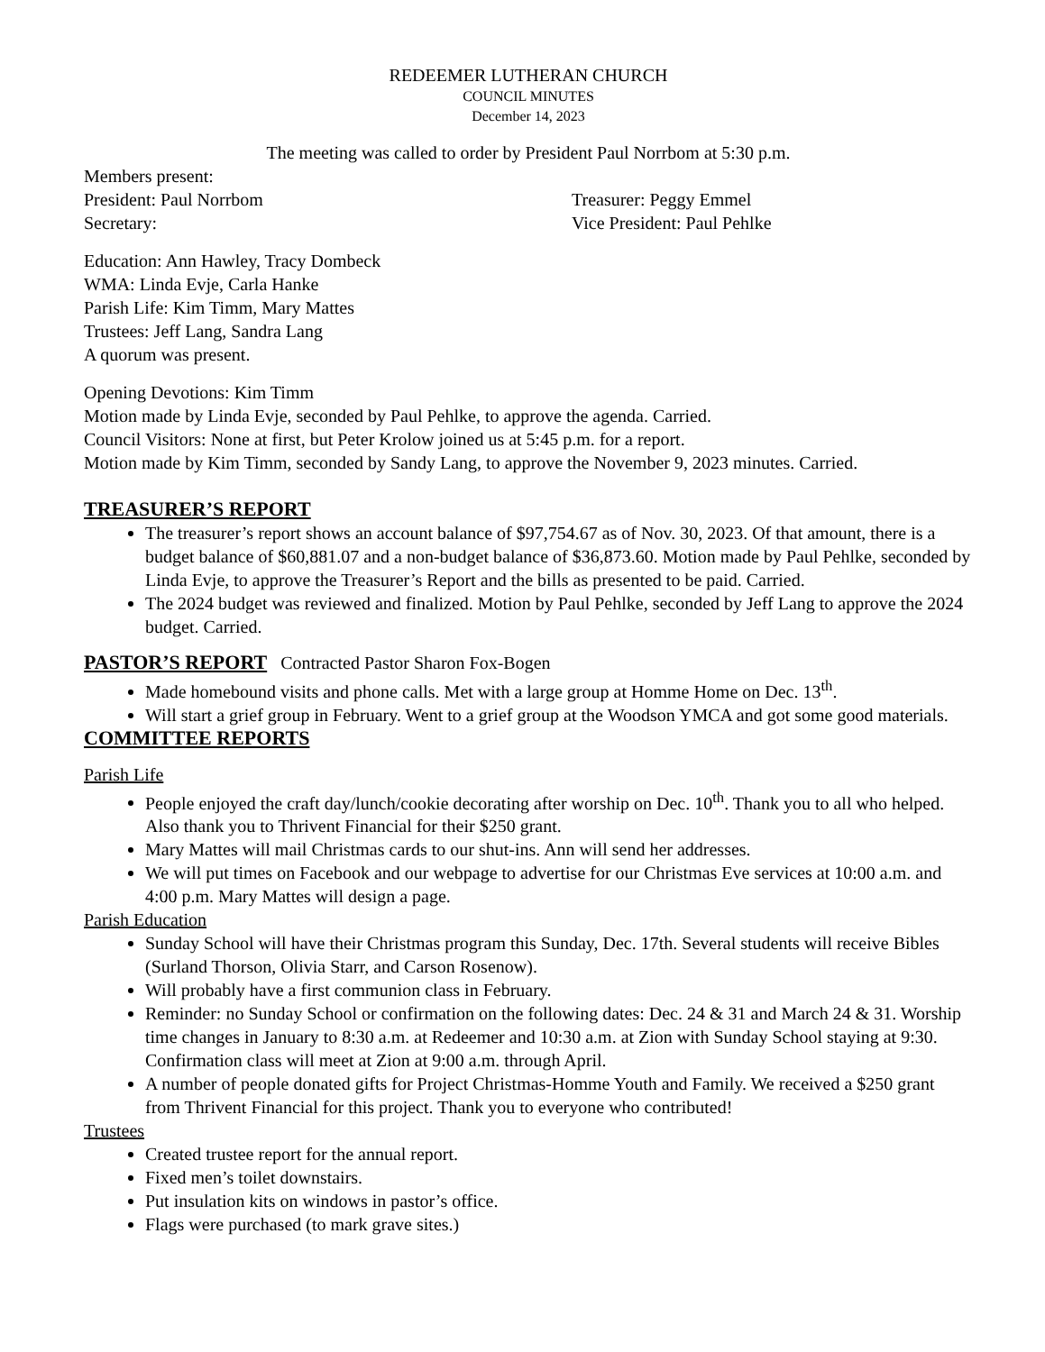REDEEMER LUTHERAN CHURCH
COUNCIL MINUTES
December 14, 2023
The meeting was called to order by President Paul Norrbom at 5:30 p.m.
Members present:
President: Paul Norrbom Treasurer: Peggy Emmel
Secretary: Vice President: Paul Pehlke
Education: Ann Hawley, Tracy Dombeck
WMA: Linda Evje, Carla Hanke
Parish Life: Kim Timm, Mary Mattes
Trustees: Jeff Lang, Sandra Lang
A quorum was present.
Opening Devotions: Kim Timm
Motion made by Linda Evje, seconded by Paul Pehlke, to approve the agenda. Carried.
Council Visitors: None at first, but Peter Krolow joined us at 5:45 p.m. for a report.
Motion made by Kim Timm, seconded by Sandy Lang, to approve the November 9, 2023 minutes. Carried.
TREASURER’S REPORT
The treasurer’s report shows an account balance of $97,754.67 as of Nov. 30, 2023. Of that amount, there is a budget balance of $60,881.07 and a non-budget balance of $36,873.60. Motion made by Paul Pehlke, seconded by Linda Evje, to approve the Treasurer’s Report and the bills as presented to be paid. Carried.
The 2024 budget was reviewed and finalized. Motion by Paul Pehlke, seconded by Jeff Lang to approve the 2024 budget. Carried.
PASTOR’S REPORT Contracted Pastor Sharon Fox-Bogen
Made homebound visits and phone calls. Met with a large group at Homme Home on Dec. 13<sup>th</sup>.
Will start a grief group in February. Went to a grief group at the Woodson YMCA and got some good materials.
COMMITTEE REPORTS
Parish Life
People enjoyed the craft day/lunch/cookie decorating after worship on Dec. 10<sup>th</sup>. Thank you to all who helped. Also thank you to Thrivent Financial for their $250 grant.
Mary Mattes will mail Christmas cards to our shut-ins. Ann will send her addresses.
We will put times on Facebook and our webpage to advertise for our Christmas Eve services at 10:00 a.m. and 4:00 p.m. Mary Mattes will design a page.
Parish Education
Sunday School will have their Christmas program this Sunday, Dec. 17th. Several students will receive Bibles (Surland Thorson, Olivia Starr, and Carson Rosenow).
Will probably have a first communion class in February.
Reminder: no Sunday School or confirmation on the following dates: Dec. 24 & 31 and March 24 & 31. Worship time changes in January to 8:30 a.m. at Redeemer and 10:30 a.m. at Zion with Sunday School staying at 9:30. Confirmation class will meet at Zion at 9:00 a.m. through April.
A number of people donated gifts for Project Christmas-Homme Youth and Family. We received a $250 grant from Thrivent Financial for this project. Thank you to everyone who contributed!
Trustees
Created trustee report for the annual report.
Fixed men’s toilet downstairs.
Put insulation kits on windows in pastor’s office.
Flags were purchased (to mark grave sites.)